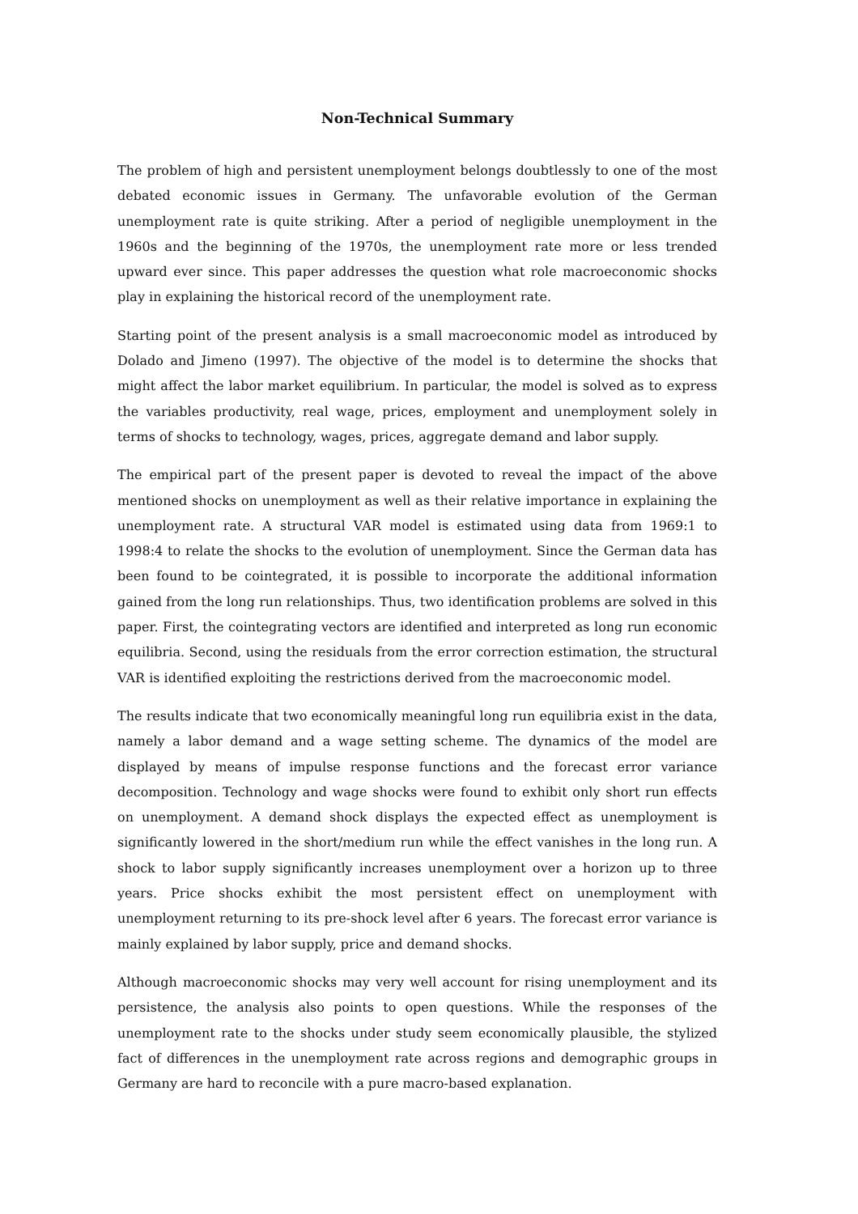Non-Technical Summary
The problem of high and persistent unemployment belongs doubtlessly to one of the most debated economic issues in Germany. The unfavorable evolution of the German unemployment rate is quite striking. After a period of negligible unemployment in the 1960s and the beginning of the 1970s, the unemployment rate more or less trended upward ever since. This paper addresses the question what role macroeconomic shocks play in explaining the historical record of the unemployment rate.
Starting point of the present analysis is a small macroeconomic model as introduced by Dolado and Jimeno (1997). The objective of the model is to determine the shocks that might affect the labor market equilibrium. In particular, the model is solved as to express the variables productivity, real wage, prices, employment and unemployment solely in terms of shocks to technology, wages, prices, aggregate demand and labor supply.
The empirical part of the present paper is devoted to reveal the impact of the above mentioned shocks on unemployment as well as their relative importance in explaining the unemployment rate. A structural VAR model is estimated using data from 1969:1 to 1998:4 to relate the shocks to the evolution of unemployment. Since the German data has been found to be cointegrated, it is possible to incorporate the additional information gained from the long run relationships. Thus, two identification problems are solved in this paper. First, the cointegrating vectors are identified and interpreted as long run economic equilibria. Second, using the residuals from the error correction estimation, the structural VAR is identified exploiting the restrictions derived from the macroeconomic model.
The results indicate that two economically meaningful long run equilibria exist in the data, namely a labor demand and a wage setting scheme. The dynamics of the model are displayed by means of impulse response functions and the forecast error variance decomposition. Technology and wage shocks were found to exhibit only short run effects on unemployment. A demand shock displays the expected effect as unemployment is significantly lowered in the short/medium run while the effect vanishes in the long run. A shock to labor supply significantly increases unemployment over a horizon up to three years. Price shocks exhibit the most persistent effect on unemployment with unemployment returning to its pre-shock level after 6 years. The forecast error variance is mainly explained by labor supply, price and demand shocks.
Although macroeconomic shocks may very well account for rising unemployment and its persistence, the analysis also points to open questions. While the responses of the unemployment rate to the shocks under study seem economically plausible, the stylized fact of differences in the unemployment rate across regions and demographic groups in Germany are hard to reconcile with a pure macro-based explanation.